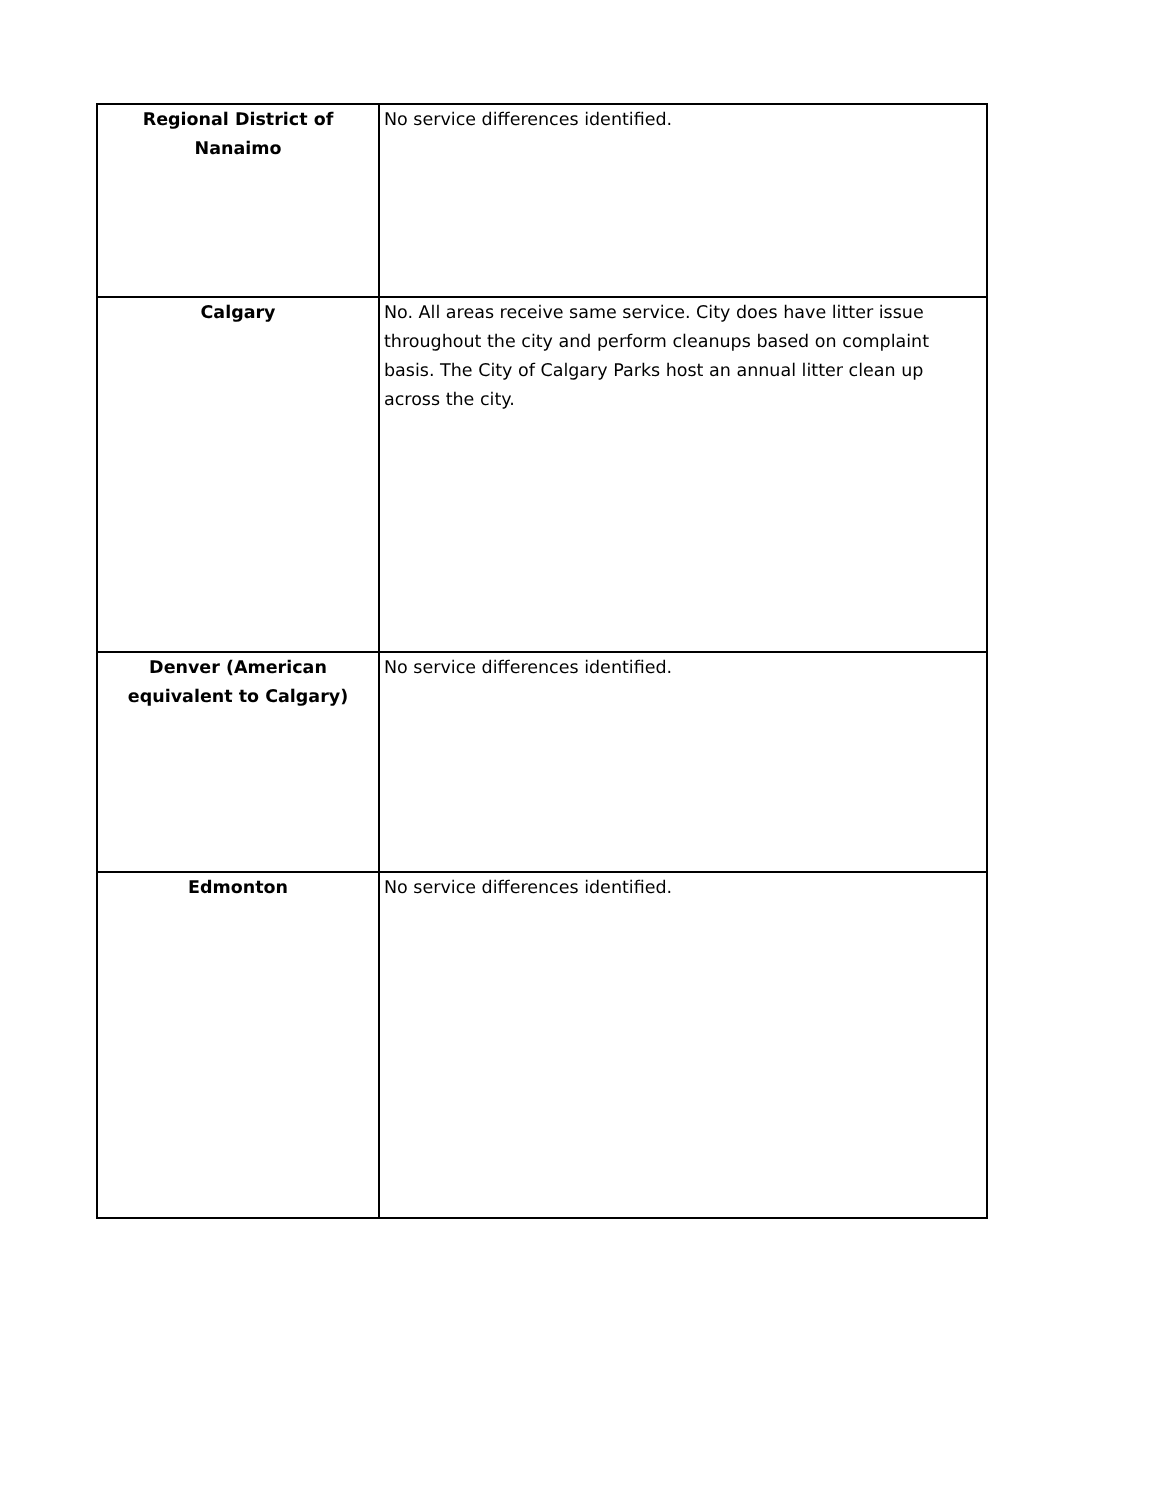| Regional District of Nanaimo | No service differences identified. |
| Calgary | No. All areas receive same service. City does have litter issue throughout the city and perform cleanups based on complaint basis. The City of Calgary Parks host an annual litter clean up across the city. |
| Denver (American equivalent to Calgary) | No service differences identified. |
| Edmonton | No service differences identified. |